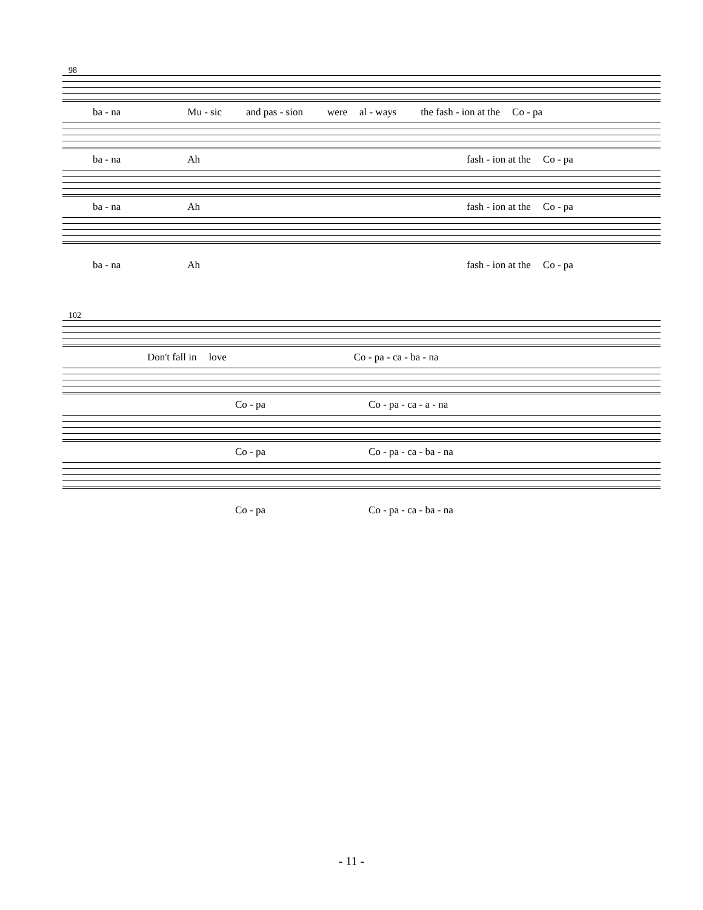98
ba - na Mu - sic and pas - sion were al - ways the fash - ion at the Co - pa
ba - na Ah fash - ion at the Co - pa
ba - na Ah fash - ion at the Co - pa
ba - na Ah fash - ion at the Co - pa
102
Don't fall in love Co - pa - ca - ba - na
Co - pa Co - pa - ca - a - na
Co - pa Co - pa - ca - ba - na
Co - pa Co - pa - ca - ba - na
- 11 -